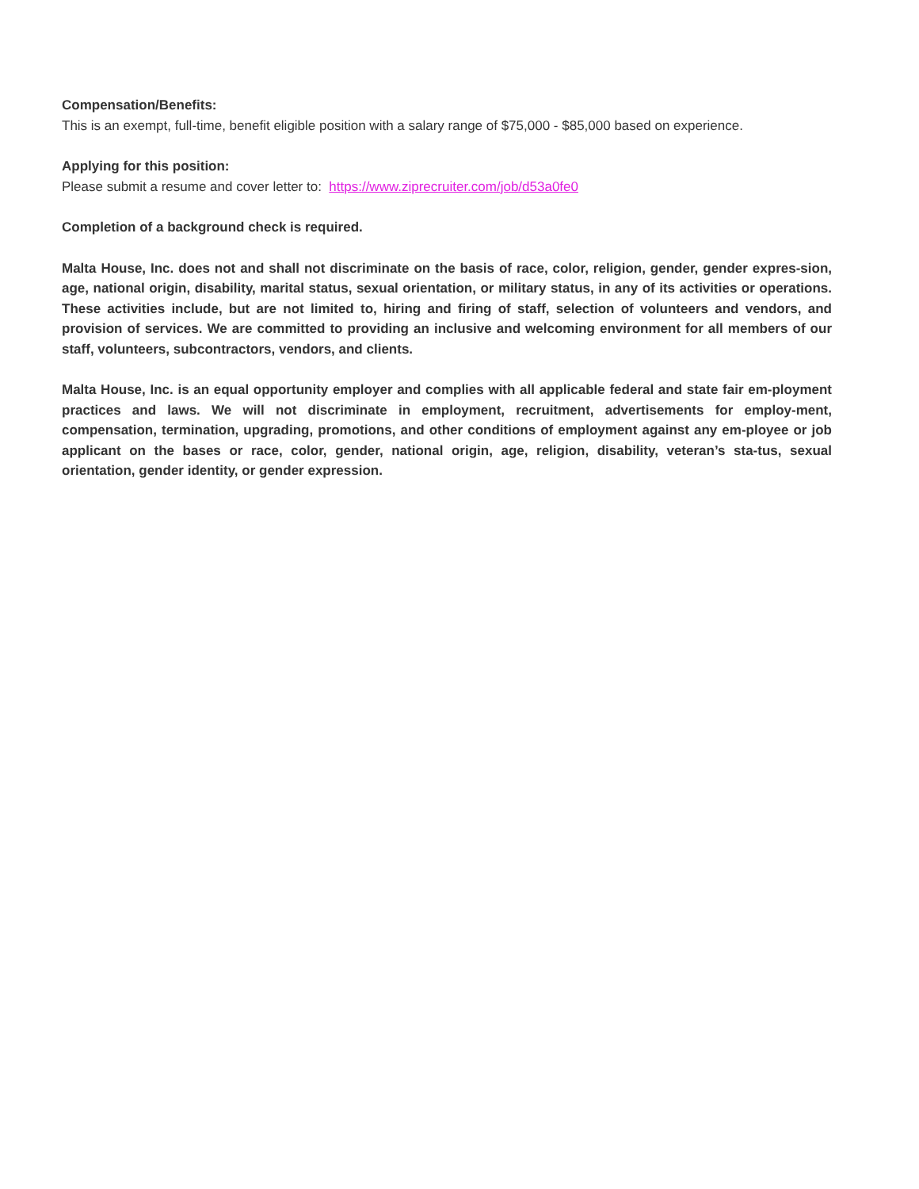Compensation/Benefits:
This is an exempt, full-time, benefit eligible position with a salary range of $75,000 - $85,000 based on experience.
Applying for this position:
Please submit a resume and cover letter to: https://www.ziprecruiter.com/job/d53a0fe0
Completion of a background check is required.
Malta House, Inc. does not and shall not discriminate on the basis of race, color, religion, gender, gender expres-sion, age, national origin, disability, marital status, sexual orientation, or military status, in any of its activities or operations. These activities include, but are not limited to, hiring and firing of staff, selection of volunteers and vendors, and provision of services. We are committed to providing an inclusive and welcoming environment for all members of our staff, volunteers, subcontractors, vendors, and clients.
Malta House, Inc. is an equal opportunity employer and complies with all applicable federal and state fair em-ployment practices and laws. We will not discriminate in employment, recruitment, advertisements for employ-ment, compensation, termination, upgrading, promotions, and other conditions of employment against any em-ployee or job applicant on the bases or race, color, gender, national origin, age, religion, disability, veteran’s sta-tus, sexual orientation, gender identity, or gender expression.